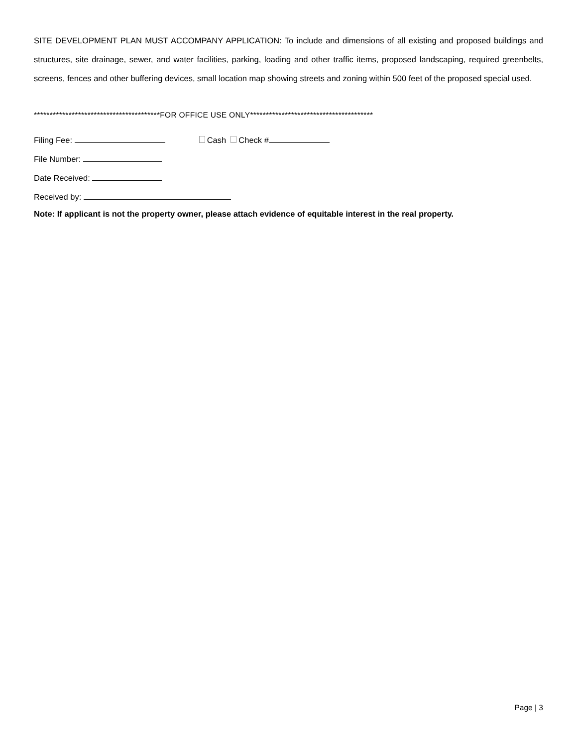SITE DEVELOPMENT PLAN MUST ACCOMPANY APPLICATION: To include and dimensions of all existing and proposed buildings and structures, site drainage, sewer, and water facilities, parking, loading and other traffic items, proposed landscaping, required greenbelts, screens, fences and other buffering devices, small location map showing streets and zoning within 500 feet of the proposed special used.
****************************************FOR OFFICE USE ONLY***************************************
Filing Fee: Cash Check #
File Number:
Date Received:
Received by:
Note: If applicant is not the property owner, please attach evidence of equitable interest in the real property.
Page | 3